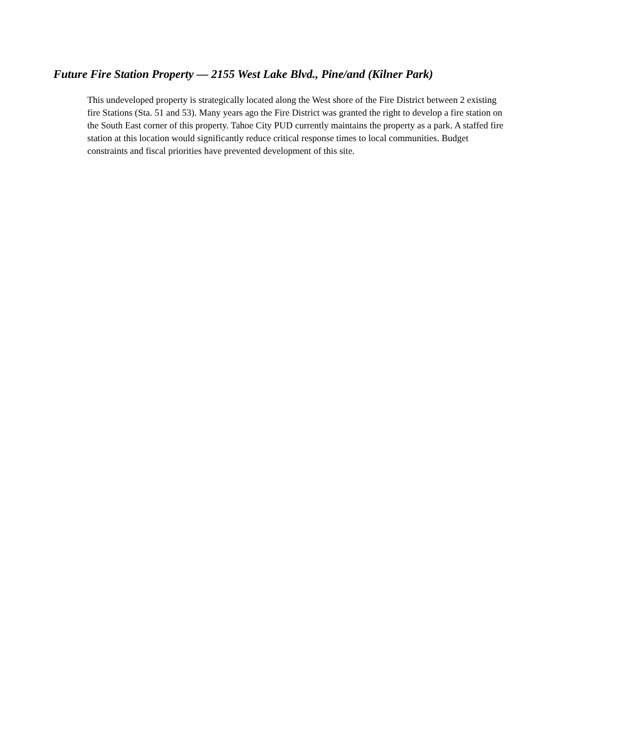Future Fire Station Property — 2155 West Lake Blvd., Pine/and (Kilner Park)
This undeveloped property is strategically located along the West shore of the Fire District between 2 existing fire Stations (Sta. 51 and 53). Many years ago the Fire District was granted the right to develop a fire station on the South East corner of this property. Tahoe City PUD currently maintains the property as a park. A staffed fire station at this location would significantly reduce critical response times to local communities. Budget constraints and fiscal priorities have prevented development of this site.